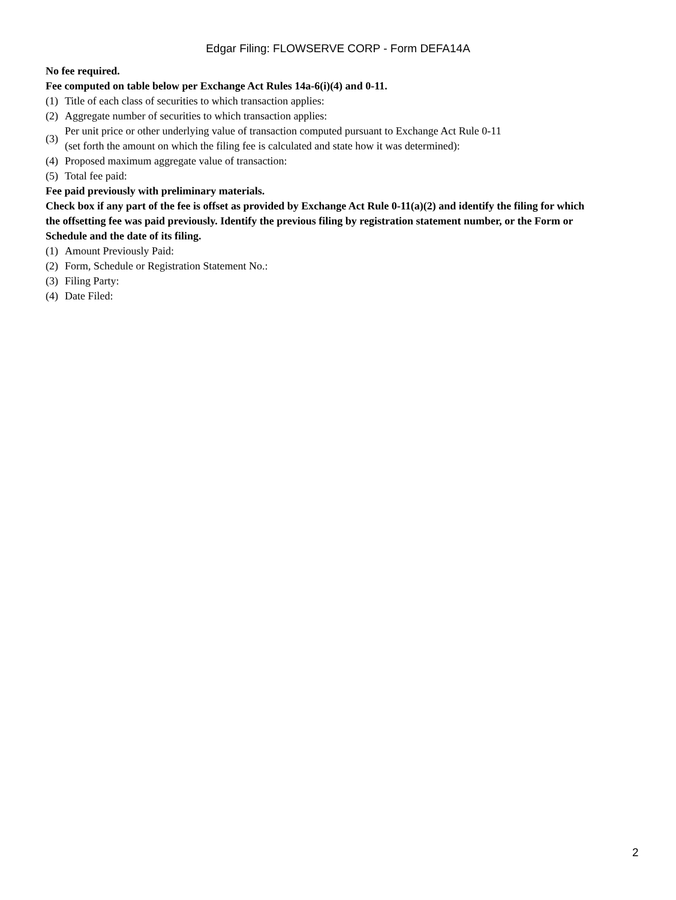Edgar Filing: FLOWSERVE CORP - Form DEFA14A
No fee required.
Fee computed on table below per Exchange Act Rules 14a-6(i)(4) and 0-11.
| (1) | Title of each class of securities to which transaction applies: |
| (2) | Aggregate number of securities to which transaction applies: |
| (3) | Per unit price or other underlying value of transaction computed pursuant to Exchange Act Rule 0-11 (set forth the amount on which the filing fee is calculated and state how it was determined): |
| (4) | Proposed maximum aggregate value of transaction: |
| (5) | Total fee paid: |
Fee paid previously with preliminary materials.
Check box if any part of the fee is offset as provided by Exchange Act Rule 0-11(a)(2) and identify the filing for which the offsetting fee was paid previously. Identify the previous filing by registration statement number, or the Form or Schedule and the date of its filing.
| (1) | Amount Previously Paid: |
| (2) | Form, Schedule or Registration Statement No.: |
| (3) | Filing Party: |
| (4) | Date Filed: |
2